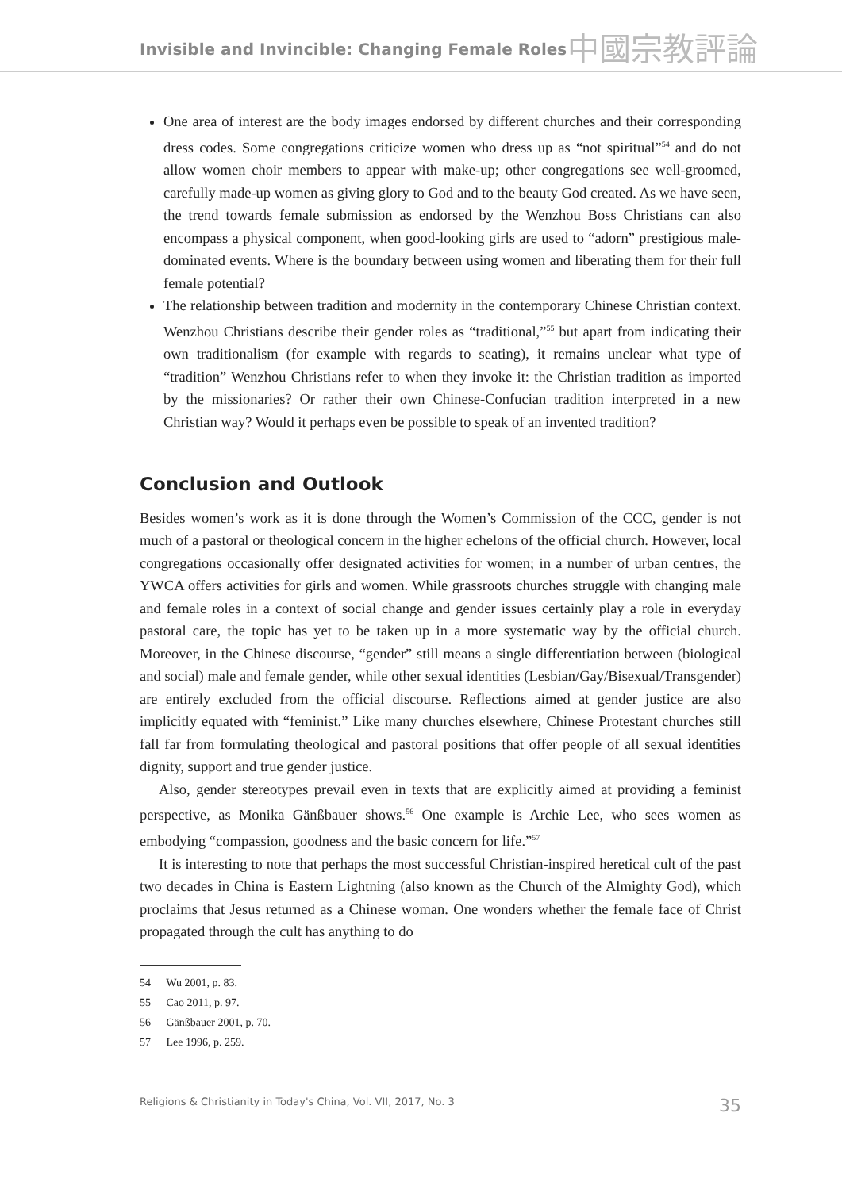Invisible and Invincible: Changing Female Roles
中國宗教評論
One area of interest are the body images endorsed by different churches and their corresponding dress codes. Some congregations criticize women who dress up as “not spiritual”<sup>54</sup> and do not allow women choir members to appear with make-up; other congregations see well-groomed, carefully made-up women as giving glory to God and to the beauty God created. As we have seen, the trend towards female submission as endorsed by the Wenzhou Boss Christians can also encompass a physical component, when good-looking girls are used to “adorn” prestigious male-dominated events. Where is the boundary between using women and liberating them for their full female potential?
The relationship between tradition and modernity in the contemporary Chinese Christian context. Wenzhou Christians describe their gender roles as “traditional,”<sup>55</sup> but apart from indicating their own traditionalism (for example with regards to seating), it remains unclear what type of “tradition” Wenzhou Christians refer to when they invoke it: the Christian tradition as imported by the missionaries? Or rather their own Chinese-Confucian tradition interpreted in a new Christian way? Would it perhaps even be possible to speak of an invented tradition?
Conclusion and Outlook
Besides women’s work as it is done through the Women’s Commission of the CCC, gender is not much of a pastoral or theological concern in the higher echelons of the official church. However, local congregations occasionally offer designated activities for women; in a number of urban centres, the YWCA offers activities for girls and women. While grassroots churches struggle with changing male and female roles in a context of social change and gender issues certainly play a role in everyday pastoral care, the topic has yet to be taken up in a more systematic way by the official church. Moreover, in the Chinese discourse, “gender” still means a single differentiation between (biological and social) male and female gender, while other sexual identities (Lesbian/Gay/Bisexual/Transgender) are entirely excluded from the official discourse. Reflections aimed at gender justice are also implicitly equated with “feminist.” Like many churches elsewhere, Chinese Protestant churches still fall far from formulating theological and pastoral positions that offer people of all sexual identities dignity, support and true gender justice.
Also, gender stereotypes prevail even in texts that are explicitly aimed at providing a feminist perspective, as Monika Gänßbauer shows.<sup>56</sup> One example is Archie Lee, who sees women as embodying “compassion, goodness and the basic concern for life.”<sup>57</sup>
It is interesting to note that perhaps the most successful Christian-inspired heretical cult of the past two decades in China is Eastern Lightning (also known as the Church of the Almighty God), which proclaims that Jesus returned as a Chinese woman. One wonders whether the female face of Christ propagated through the cult has anything to do
54 Wu 2001, p. 83.
55 Cao 2011, p. 97.
56 Gänßbauer 2001, p. 70.
57 Lee 1996, p. 259.
Religions & Christianity in Today's China, Vol. VII, 2017, No. 3 35